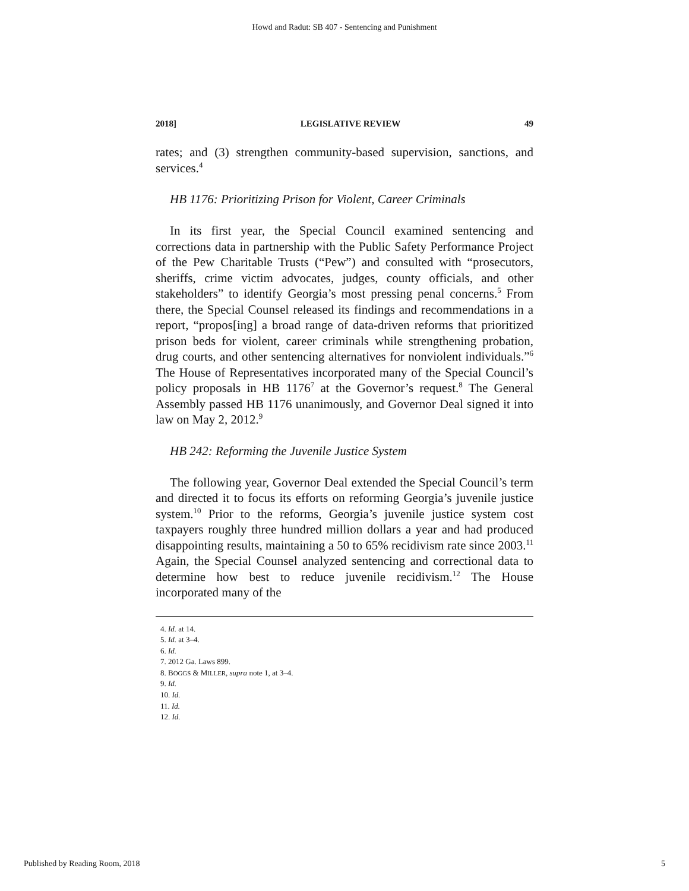Howd and Radut: SB 407 - Sentencing and Punishment
2018] LEGISLATIVE REVIEW 49
rates; and (3) strengthen community-based supervision, sanctions, and services.<sup>4</sup>
HB 1176: Prioritizing Prison for Violent, Career Criminals
In its first year, the Special Council examined sentencing and corrections data in partnership with the Public Safety Performance Project of the Pew Charitable Trusts (“Pew”) and consulted with “prosecutors, sheriffs, crime victim advocates, judges, county officials, and other stakeholders” to identify Georgia’s most pressing penal concerns.<sup>5</sup> From there, the Special Counsel released its findings and recommendations in a report, “propos[ing] a broad range of data-driven reforms that prioritized prison beds for violent, career criminals while strengthening probation, drug courts, and other sentencing alternatives for nonviolent individuals.”<sup>6</sup> The House of Representatives incorporated many of the Special Council’s policy proposals in HB 1176<sup>7</sup> at the Governor’s request.<sup>8</sup> The General Assembly passed HB 1176 unanimously, and Governor Deal signed it into law on May 2, 2012.<sup>9</sup>
HB 242: Reforming the Juvenile Justice System
The following year, Governor Deal extended the Special Council’s term and directed it to focus its efforts on reforming Georgia’s juvenile justice system.<sup>10</sup> Prior to the reforms, Georgia’s juvenile justice system cost taxpayers roughly three hundred million dollars a year and had produced disappointing results, maintaining a 50 to 65% recidivism rate since 2003.<sup>11</sup> Again, the Special Counsel analyzed sentencing and correctional data to determine how best to reduce juvenile recidivism.<sup>12</sup> The House incorporated many of the
4. Id. at 14.
5. Id. at 3–4.
6. Id.
7. 2012 Ga. Laws 899.
8. BOGGS & MILLER, supra note 1, at 3–4.
9. Id.
10. Id.
11. Id.
12. Id.
Published by Reading Room, 2018 5